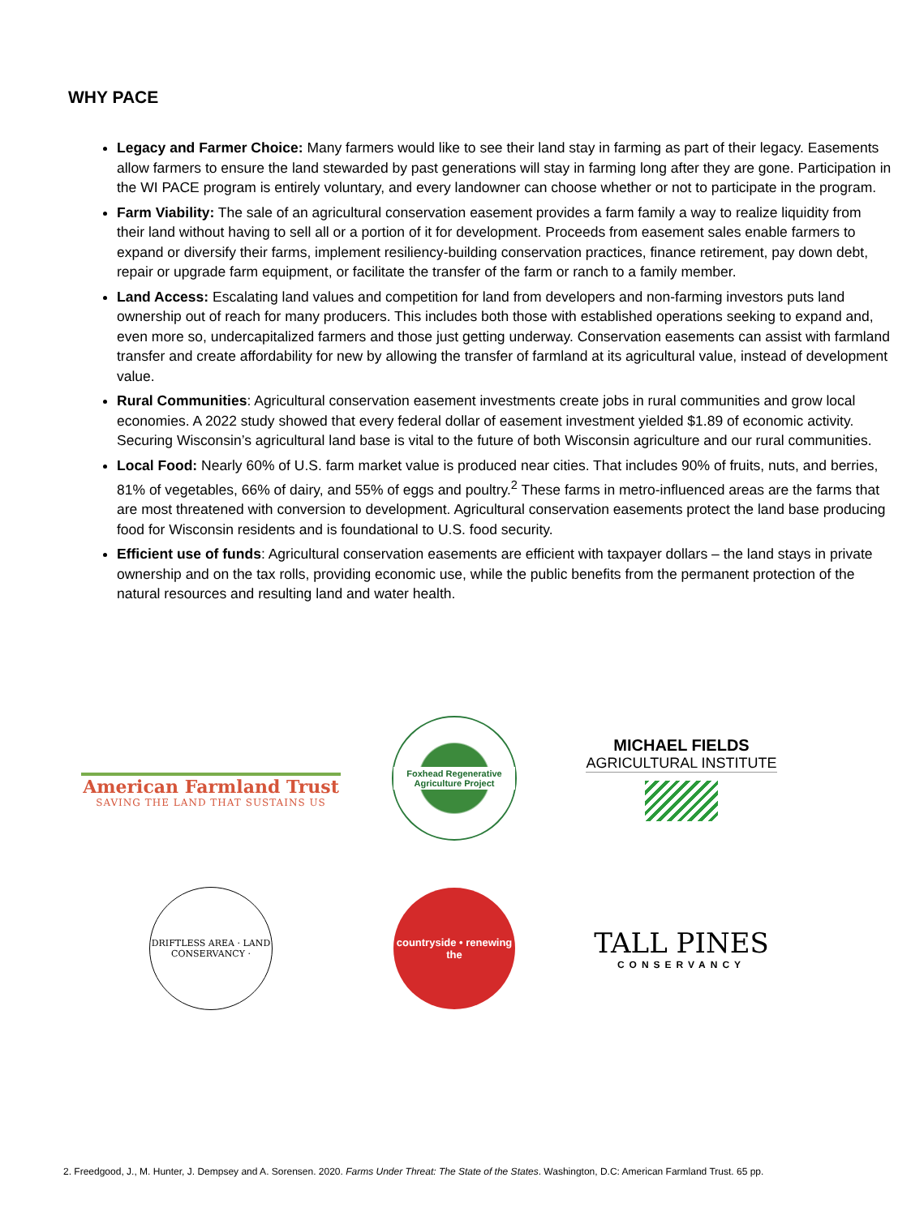WHY PACE
Legacy and Farmer Choice: Many farmers would like to see their land stay in farming as part of their legacy. Easements allow farmers to ensure the land stewarded by past generations will stay in farming long after they are gone. Participation in the WI PACE program is entirely voluntary, and every landowner can choose whether or not to participate in the program.
Farm Viability: The sale of an agricultural conservation easement provides a farm family a way to realize liquidity from their land without having to sell all or a portion of it for development. Proceeds from easement sales enable farmers to expand or diversify their farms, implement resiliency-building conservation practices, finance retirement, pay down debt, repair or upgrade farm equipment, or facilitate the transfer of the farm or ranch to a family member.
Land Access: Escalating land values and competition for land from developers and non-farming investors puts land ownership out of reach for many producers. This includes both those with established operations seeking to expand and, even more so, undercapitalized farmers and those just getting underway. Conservation easements can assist with farmland transfer and create affordability for new by allowing the transfer of farmland at its agricultural value, instead of development value.
Rural Communities: Agricultural conservation easement investments create jobs in rural communities and grow local economies. A 2022 study showed that every federal dollar of easement investment yielded $1.89 of economic activity. Securing Wisconsin’s agricultural land base is vital to the future of both Wisconsin agriculture and our rural communities.
Local Food: Nearly 60% of U.S. farm market value is produced near cities. That includes 90% of fruits, nuts, and berries, 81% of vegetables, 66% of dairy, and 55% of eggs and poultry.<sup>2</sup> These farms in metro-influenced areas are the farms that are most threatened with conversion to development. Agricultural conservation easements protect the land base producing food for Wisconsin residents and is foundational to U.S. food security.
Efficient use of funds: Agricultural conservation easements are efficient with taxpayer dollars – the land stays in private ownership and on the tax rolls, providing economic use, while the public benefits from the permanent protection of the natural resources and resulting land and water health.
American Farmland Trust
SAVING THE LAND THAT SUSTAINS US
Foxhead Regenerative Agriculture Project
MICHAEL FIELDS
AGRICULTURAL INSTITUTE
DRIFTLESS AREA · LAND CONSERVANCY ·
countryside • renewing the
TALL PINES
CONSERVANCY
2. Freedgood, J., M. Hunter, J. Dempsey and A. Sorensen. 2020. Farms Under Threat: The State of the States. Washington, D.C: American Farmland Trust. 65 pp.